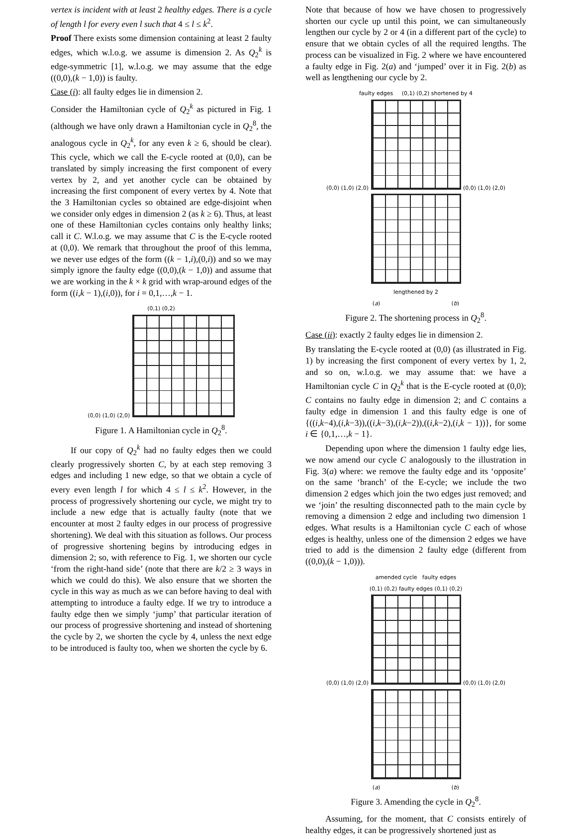vertex is incident with at least 2 healthy edges. There is a cycle of length l for every even l such that 4 ≤ l ≤ k<sup>2</sup>.
Proof There exists some dimension containing at least 2 faulty edges, which w.l.o.g. we assume is dimension 2. As Q<sub>2</sub><sup>k</sup> is edge-symmetric [1], w.l.o.g. we may assume that the edge ((0,0),(k − 1,0)) is faulty.
Case (i): all faulty edges lie in dimension 2.
Consider the Hamiltonian cycle of Q<sub>2</sub><sup>k</sup> as pictured in Fig. 1 (although we have only drawn a Hamiltonian cycle in Q<sub>2</sub><sup>8</sup>, the analogous cycle in Q<sub>2</sub><sup>k</sup>, for any even k ≥ 6, should be clear). This cycle, which we call the E-cycle rooted at (0,0), can be translated by simply increasing the first component of every vertex by 2, and yet another cycle can be obtained by increasing the first component of every vertex by 4. Note that the 3 Hamiltonian cycles so obtained are edge-disjoint when we consider only edges in dimension 2 (as k ≥ 6). Thus, at least one of these Hamiltonian cycles contains only healthy links; call it C. W.l.o.g. we may assume that C is the E-cycle rooted at (0,0). We remark that throughout the proof of this lemma, we never use edges of the form ((k − 1,i),(0,i)) and so we may simply ignore the faulty edge ((0,0),(k − 1,0)) and assume that we are working in the k × k grid with wrap-around edges of the form ((i,k − 1),(i,0)), for i = 0,1,…,k − 1.
(0,1) (0,2)
(0,0) (1,0) (2,0)
Figure 1. A Hamiltonian cycle in Q<sub>2</sub><sup>8</sup>.
If our copy of Q<sub>2</sub><sup>k</sup> had no faulty edges then we could clearly progressively shorten C, by at each step removing 3 edges and including 1 new edge, so that we obtain a cycle of every even length l for which 4 ≤ l ≤ k<sup>2</sup>. However, in the process of progressively shortening our cycle, we might try to include a new edge that is actually faulty (note that we encounter at most 2 faulty edges in our process of progressive shortening). We deal with this situation as follows. Our process of progressive shortening begins by introducing edges in dimension 2; so, with reference to Fig. 1, we shorten our cycle ‘from the right-hand side’ (note that there are k/2 ≥ 3 ways in which we could do this). We also ensure that we shorten the cycle in this way as much as we can before having to deal with attempting to introduce a faulty edge. If we try to introduce a faulty edge then we simply ‘jump’ that particular iteration of our process of progressive shortening and instead of shortening the cycle by 2, we shorten the cycle by 4, unless the next edge to be introduced is faulty too, when we shorten the cycle by 6.
Note that because of how we have chosen to progressively shorten our cycle up until this point, we can simultaneously lengthen our cycle by 2 or 4 (in a different part of the cycle) to ensure that we obtain cycles of all the required lengths. The process can be visualized in Fig. 2 where we have encountered a faulty edge in Fig. 2(a) and ‘jumped’ over it in Fig. 2(b) as well as lengthening our cycle by 2.
faulty edges (0,1) (0,2) shortened by 4
(0,0) (1,0) (2,0)
(0,0) (1,0) (2,0)
lengthened by 2
(a) (b)
Figure 2. The shortening process in Q<sub>2</sub><sup>8</sup>.
Case (ii): exactly 2 faulty edges lie in dimension 2.
By translating the E-cycle rooted at (0,0) (as illustrated in Fig. 1) by increasing the first component of every vertex by 1, 2, and so on, w.l.o.g. we may assume that: we have a Hamiltonian cycle C in Q<sub>2</sub><sup>k</sup> that is the E-cycle rooted at (0,0); C contains no faulty edge in dimension 2; and C contains a faulty edge in dimension 1 and this faulty edge is one of {((i,k−4),(i,k−3)),((i,k−3),(i,k−2)),((i,k−2),(i,k − 1))}, for some i ∈ {0,1,…,k − 1}.
Depending upon where the dimension 1 faulty edge lies, we now amend our cycle C analogously to the illustration in Fig. 3(a) where: we remove the faulty edge and its ‘opposite’ on the same ‘branch’ of the E-cycle; we include the two dimension 2 edges which join the two edges just removed; and we ‘join’ the resulting disconnected path to the main cycle by removing a dimension 2 edge and including two dimension 1 edges. What results is a Hamiltonian cycle C each of whose edges is healthy, unless one of the dimension 2 edges we have tried to add is the dimension 2 faulty edge (different from ((0,0),(k − 1,0))).
amended cycle faulty edges
(0,1) (0,2) faulty edges (0,1) (0,2)
(0,0) (1,0) (2,0)
(0,0) (1,0) (2,0)
(a) (b)
Figure 3. Amending the cycle in Q<sub>2</sub><sup>8</sup>.
Assuming, for the moment, that C consists entirely of healthy edges, it can be progressively shortened just as